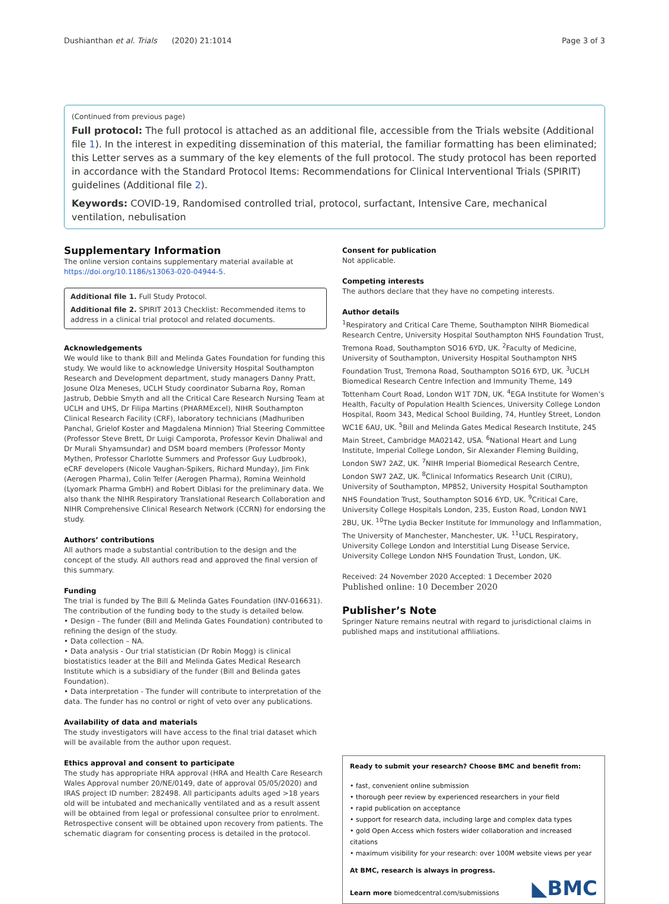Dushianthan et al. Trials (2020) 21:1014 Page 3 of 3
(Continued from previous page)
Full protocol: The full protocol is attached as an additional file, accessible from the Trials website (Additional file 1). In the interest in expediting dissemination of this material, the familiar formatting has been eliminated; this Letter serves as a summary of the key elements of the full protocol. The study protocol has been reported in accordance with the Standard Protocol Items: Recommendations for Clinical Interventional Trials (SPIRIT) guidelines (Additional file 2).
Keywords: COVID-19, Randomised controlled trial, protocol, surfactant, Intensive Care, mechanical ventilation, nebulisation
Supplementary Information
The online version contains supplementary material available at https://doi.org/10.1186/s13063-020-04944-5.
Additional file 1. Full Study Protocol.
Additional file 2. SPIRIT 2013 Checklist: Recommended items to address in a clinical trial protocol and related documents.
Acknowledgements
We would like to thank Bill and Melinda Gates Foundation for funding this study. We would like to acknowledge University Hospital Southampton Research and Development department, study managers Danny Pratt, Josune Olza Meneses, UCLH Study coordinator Subarna Roy, Roman Jastrub, Debbie Smyth and all the Critical Care Research Nursing Team at UCLH and UHS, Dr Filipa Martins (PHARMExcel), NIHR Southampton Clinical Research Facility (CRF), laboratory technicians (Madhuriben Panchal, Grielof Koster and Magdalena Minnion) Trial Steering Committee (Professor Steve Brett, Dr Luigi Camporota, Professor Kevin Dhaliwal and Dr Murali Shyamsundar) and DSM board members (Professor Monty Mythen, Professor Charlotte Summers and Professor Guy Ludbrook), eCRF developers (Nicole Vaughan-Spikers, Richard Munday), Jim Fink (Aerogen Pharma), Colin Telfer (Aerogen Pharma), Romina Weinhold (Lyomark Pharma GmbH) and Robert Diblasi for the preliminary data. We also thank the NIHR Respiratory Translational Research Collaboration and NIHR Comprehensive Clinical Research Network (CCRN) for endorsing the study.
Authors’ contributions
All authors made a substantial contribution to the design and the concept of the study. All authors read and approved the final version of this summary.
Funding
The trial is funded by The Bill & Melinda Gates Foundation (INV-016631). The contribution of the funding body to the study is detailed below.
• Design - The funder (Bill and Melinda Gates Foundation) contributed to refining the design of the study.
• Data collection – NA.
• Data analysis - Our trial statistician (Dr Robin Mogg) is clinical biostatistics leader at the Bill and Melinda Gates Medical Research Institute which is a subsidiary of the funder (Bill and Belinda gates Foundation).
• Data interpretation - The funder will contribute to interpretation of the data. The funder has no control or right of veto over any publications.
Availability of data and materials
The study investigators will have access to the final trial dataset which will be available from the author upon request.
Ethics approval and consent to participate
The study has appropriate HRA approval (HRA and Health Care Research Wales Approval number 20/NE/0149, date of approval 05/05/2020) and IRAS project ID number: 282498. All participants adults aged >18 years old will be intubated and mechanically ventilated and as a result assent will be obtained from legal or professional consultee prior to enrolment. Retrospective consent will be obtained upon recovery from patients. The schematic diagram for consenting process is detailed in the protocol.
Consent for publication
Not applicable.
Competing interests
The authors declare that they have no competing interests.
Author details
<sup>1</sup> Respiratory and Critical Care Theme, Southampton NIHR Biomedical Research Centre, University Hospital Southampton NHS Foundation Trust, Tremona Road, Southampton SO16 6YD, UK. <sup>2</sup>Faculty of Medicine, University of Southampton, University Hospital Southampton NHS Foundation Trust, Tremona Road, Southampton SO16 6YD, UK. <sup>3</sup>UCLH Biomedical Research Centre Infection and Immunity Theme, 149 Tottenham Court Road, London W1T 7DN, UK. <sup>4</sup>EGA Institute for Women’s Health, Faculty of Population Health Sciences, University College London Hospital, Room 343, Medical School Building, 74, Huntley Street, London WC1E 6AU, UK. <sup>5</sup>Bill and Melinda Gates Medical Research Institute, 245 Main Street, Cambridge MA02142, USA. <sup>6</sup>National Heart and Lung Institute, Imperial College London, Sir Alexander Fleming Building, London SW7 2AZ, UK. <sup>7</sup>NIHR Imperial Biomedical Research Centre, London SW7 2AZ, UK. <sup>8</sup>Clinical Informatics Research Unit (CIRU), University of Southampton, MP852, University Hospital Southampton NHS Foundation Trust, Southampton SO16 6YD, UK. <sup>9</sup>Critical Care, University College Hospitals London, 235, Euston Road, London NW1 2BU, UK. <sup>10</sup>The Lydia Becker Institute for Immunology and Inflammation, The University of Manchester, Manchester, UK. <sup>11</sup>UCL Respiratory, University College London and Interstitial Lung Disease Service, University College London NHS Foundation Trust, London, UK.
Received: 24 November 2020 Accepted: 1 December 2020
Published online: 10 December 2020
Publisher’s Note
Springer Nature remains neutral with regard to jurisdictional claims in published maps and institutional affiliations.
Ready to submit your research? Choose BMC and benefit from:
• fast, convenient online submission
• thorough peer review by experienced researchers in your field
• rapid publication on acceptance
• support for research data, including large and complex data types
• gold Open Access which fosters wider collaboration and increased citations
• maximum visibility for your research: over 100M website views per year
At BMC, research is always in progress.
Learn more biomedcentral.com/submissions
◣BMC